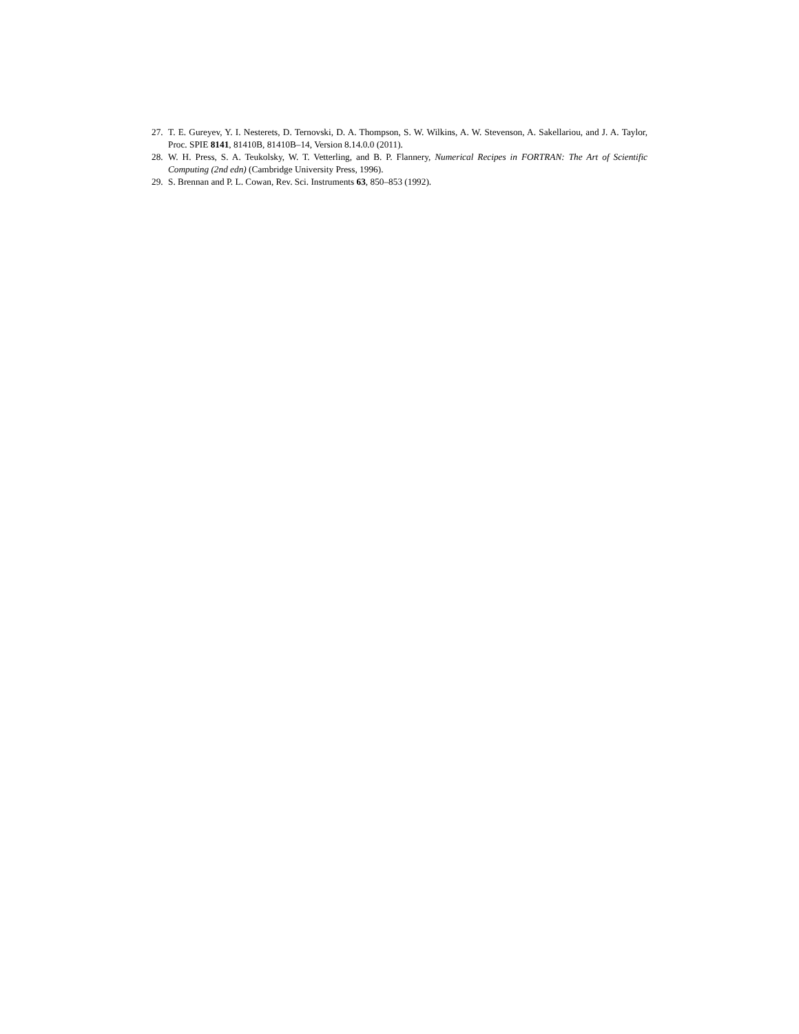27. T. E. Gureyev, Y. I. Nesterets, D. Ternovski, D. A. Thompson, S. W. Wilkins, A. W. Stevenson, A. Sakellariou, and J. A. Taylor, Proc. SPIE 8141, 81410B, 81410B–14, Version 8.14.0.0 (2011).
28. W. H. Press, S. A. Teukolsky, W. T. Vetterling, and B. P. Flannery, Numerical Recipes in FORTRAN: The Art of Scientific Computing (2nd edn) (Cambridge University Press, 1996).
29. S. Brennan and P. L. Cowan, Rev. Sci. Instruments 63, 850–853 (1992).